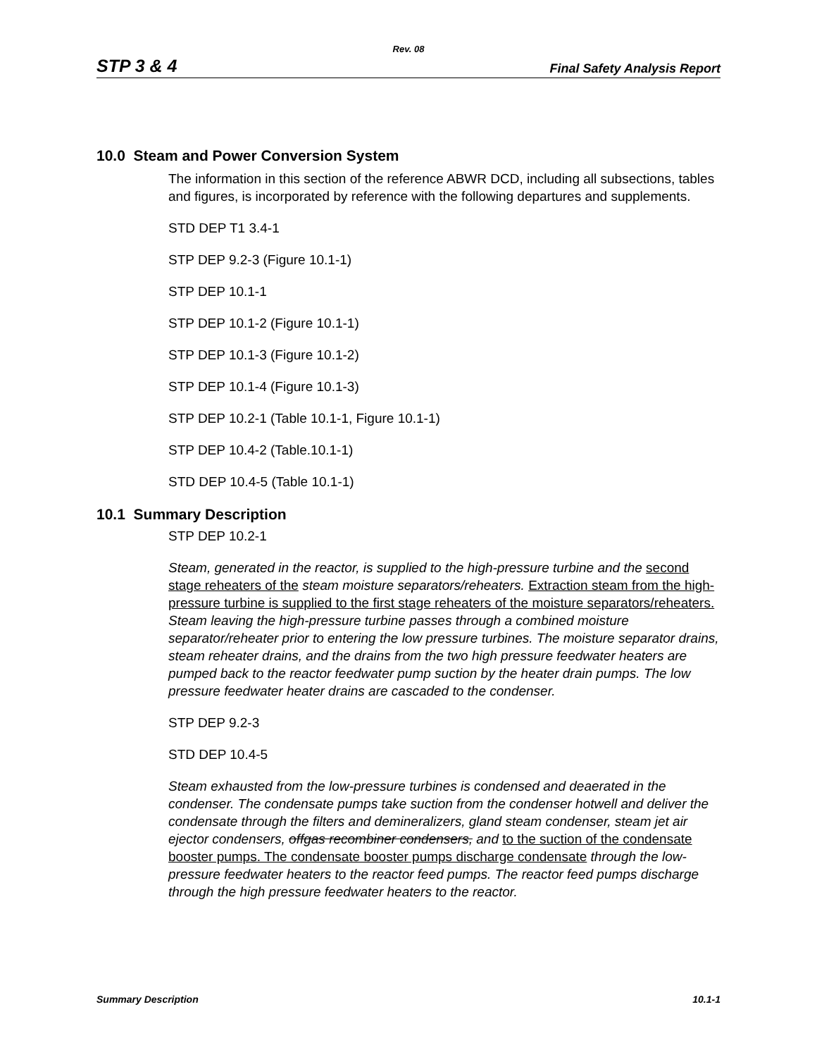Rev. 08
STP 3 & 4 Final Safety Analysis Report
10.0 Steam and Power Conversion System
The information in this section of the reference ABWR DCD, including all subsections, tables and figures, is incorporated by reference with the following departures and supplements.
STD DEP T1 3.4-1
STP DEP 9.2-3 (Figure 10.1-1)
STP DEP 10.1-1
STP DEP 10.1-2 (Figure 10.1-1)
STP DEP 10.1-3 (Figure 10.1-2)
STP DEP 10.1-4 (Figure 10.1-3)
STP DEP 10.2-1 (Table 10.1-1, Figure 10.1-1)
STP DEP 10.4-2 (Table.10.1-1)
STD DEP 10.4-5 (Table 10.1-1)
10.1 Summary Description
STP DEP 10.2-1
Steam, generated in the reactor, is supplied to the high-pressure turbine and the second stage reheaters of the steam moisture separators/reheaters. Extraction steam from the high-pressure turbine is supplied to the first stage reheaters of the moisture separators/reheaters. Steam leaving the high-pressure turbine passes through a combined moisture separator/reheater prior to entering the low pressure turbines. The moisture separator drains, steam reheater drains, and the drains from the two high pressure feedwater heaters are pumped back to the reactor feedwater pump suction by the heater drain pumps. The low pressure feedwater heater drains are cascaded to the condenser.
STP DEP 9.2-3
STD DEP 10.4-5
Steam exhausted from the low-pressure turbines is condensed and deaerated in the condenser. The condensate pumps take suction from the condenser hotwell and deliver the condensate through the filters and demineralizers, gland steam condenser, steam jet air ejector condensers, offgas recombiner condensers, and to the suction of the condensate booster pumps. The condensate booster pumps discharge condensate through the low-pressure feedwater heaters to the reactor feed pumps. The reactor feed pumps discharge through the high pressure feedwater heaters to the reactor.
Summary Description 10.1-1